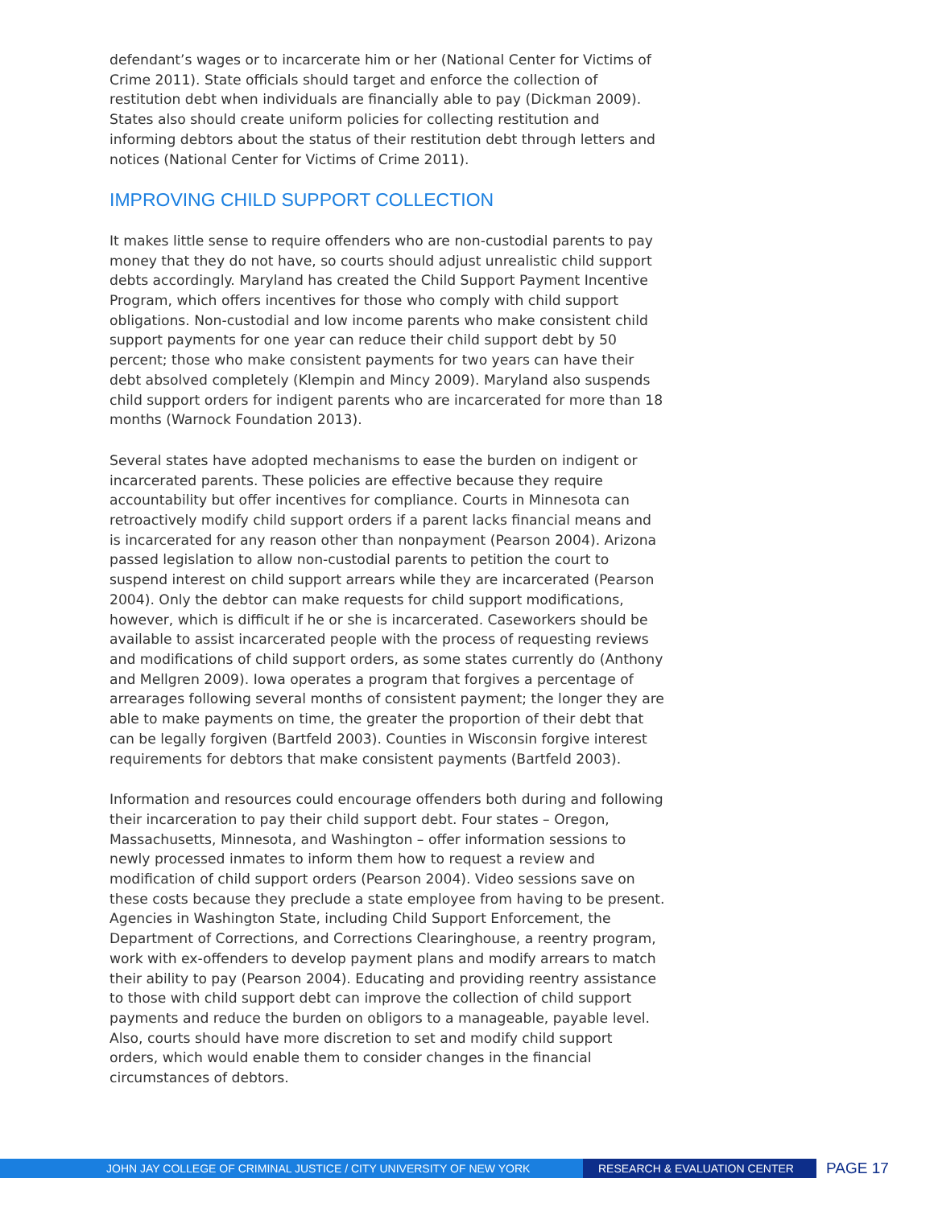defendant’s wages or to incarcerate him or her (National Center for Victims of Crime 2011). State officials should target and enforce the collection of restitution debt when individuals are financially able to pay (Dickman 2009). States also should create uniform policies for collecting restitution and informing debtors about the status of their restitution debt through letters and notices (National Center for Victims of Crime 2011).
IMPROVING CHILD SUPPORT COLLECTION
It makes little sense to require offenders who are non-custodial parents to pay money that they do not have, so courts should adjust unrealistic child support debts accordingly. Maryland has created the Child Support Payment Incentive Program, which offers incentives for those who comply with child support obligations. Non-custodial and low income parents who make consistent child support payments for one year can reduce their child support debt by 50 percent; those who make consistent payments for two years can have their debt absolved completely (Klempin and Mincy 2009). Maryland also suspends child support orders for indigent parents who are incarcerated for more than 18 months (Warnock Foundation 2013).
Several states have adopted mechanisms to ease the burden on indigent or incarcerated parents. These policies are effective because they require accountability but offer incentives for compliance. Courts in Minnesota can retroactively modify child support orders if a parent lacks financial means and is incarcerated for any reason other than nonpayment (Pearson 2004). Arizona passed legislation to allow non-custodial parents to petition the court to suspend interest on child support arrears while they are incarcerated (Pearson 2004). Only the debtor can make requests for child support modifications, however, which is difficult if he or she is incarcerated. Caseworkers should be available to assist incarcerated people with the process of requesting reviews and modifications of child support orders, as some states currently do (Anthony and Mellgren 2009). Iowa operates a program that forgives a percentage of arrearages following several months of consistent payment; the longer they are able to make payments on time, the greater the proportion of their debt that can be legally forgiven (Bartfeld 2003). Counties in Wisconsin forgive interest requirements for debtors that make consistent payments (Bartfeld 2003).
Information and resources could encourage offenders both during and following their incarceration to pay their child support debt. Four states – Oregon, Massachusetts, Minnesota, and Washington – offer information sessions to newly processed inmates to inform them how to request a review and modification of child support orders (Pearson 2004). Video sessions save on these costs because they preclude a state employee from having to be present. Agencies in Washington State, including Child Support Enforcement, the Department of Corrections, and Corrections Clearinghouse, a reentry program, work with ex-offenders to develop payment plans and modify arrears to match their ability to pay (Pearson 2004). Educating and providing reentry assistance to those with child support debt can improve the collection of child support payments and reduce the burden on obligors to a manageable, payable level. Also, courts should have more discretion to set and modify child support orders, which would enable them to consider changes in the financial circumstances of debtors.
JOHN JAY COLLEGE OF CRIMINAL JUSTICE / CITY UNIVERSITY OF NEW YORK RESEARCH & EVALUATION CENTER
PAGE 17